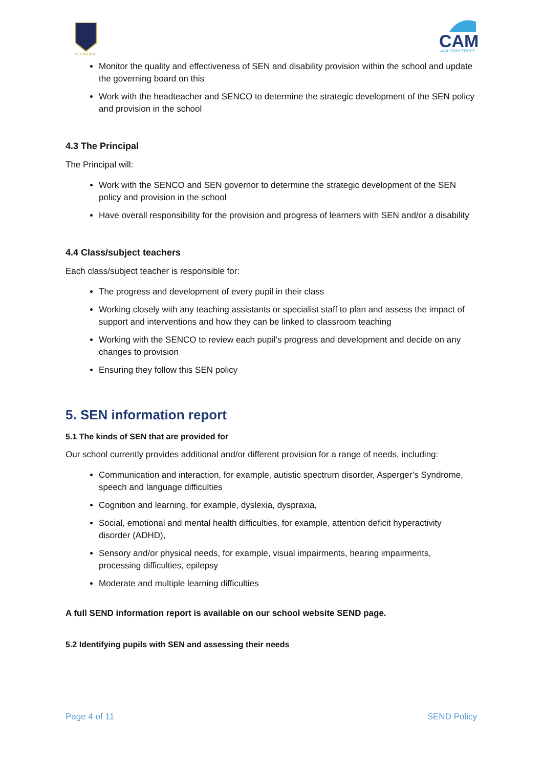MELBOURN
CAM
ACADEMY TRUST
Monitor the quality and effectiveness of SEN and disability provision within the school and update the governing board on this
Work with the headteacher and SENCO to determine the strategic development of the SEN policy and provision in the school
4.3 The Principal
The Principal will:
Work with the SENCO and SEN governor to determine the strategic development of the SEN policy and provision in the school
Have overall responsibility for the provision and progress of learners with SEN and/or a disability
4.4 Class/subject teachers
Each class/subject teacher is responsible for:
The progress and development of every pupil in their class
Working closely with any teaching assistants or specialist staff to plan and assess the impact of support and interventions and how they can be linked to classroom teaching
Working with the SENCO to review each pupil’s progress and development and decide on any changes to provision
Ensuring they follow this SEN policy
5. SEN information report
5.1 The kinds of SEN that are provided for
Our school currently provides additional and/or different provision for a range of needs, including:
Communication and interaction, for example, autistic spectrum disorder, Asperger’s Syndrome, speech and language difficulties
Cognition and learning, for example, dyslexia, dyspraxia,
Social, emotional and mental health difficulties, for example, attention deficit hyperactivity disorder (ADHD),
Sensory and/or physical needs, for example, visual impairments, hearing impairments, processing difficulties, epilepsy
Moderate and multiple learning difficulties
A full SEND information report is available on our school website SEND page.
5.2 Identifying pupils with SEN and assessing their needs
Page 4 of 11 SEND Policy